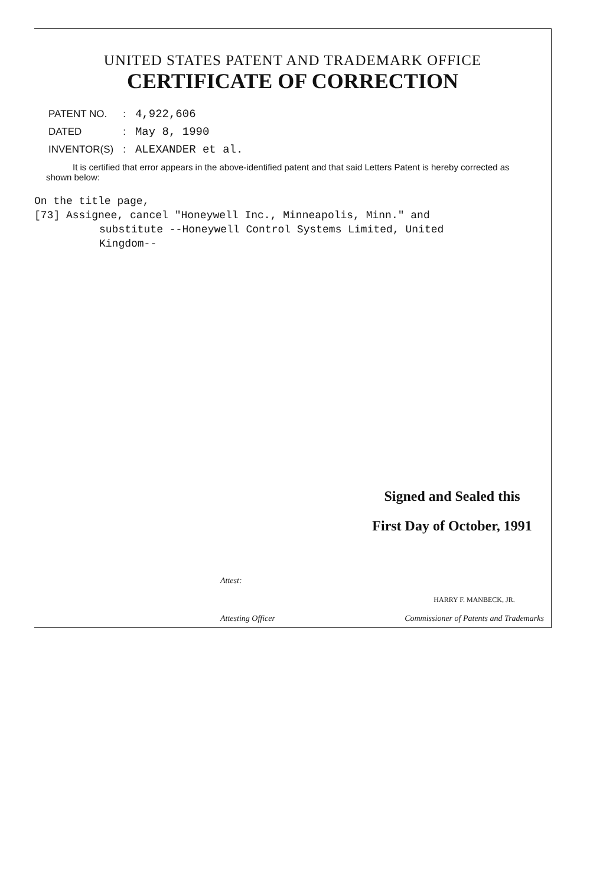UNITED STATES PATENT AND TRADEMARK OFFICE
CERTIFICATE OF CORRECTION
| PATENT NO. | : | 4,922,606 |
| DATED | : | May 8, 1990 |
| INVENTOR(S) | : | ALEXANDER et al. |
It is certified that error appears in the above-identified patent and that said Letters Patent is hereby corrected as shown below:
On the title page,
[73] Assignee, cancel "Honeywell Inc., Minneapolis, Minn." and
substitute --Honeywell Control Systems Limited, United
Kingdom--
Signed and Sealed this
First Day of October, 1991
Attest:
Attesting Officer
HARRY F. MANBECK, JR.
Commissioner of Patents and Trademarks